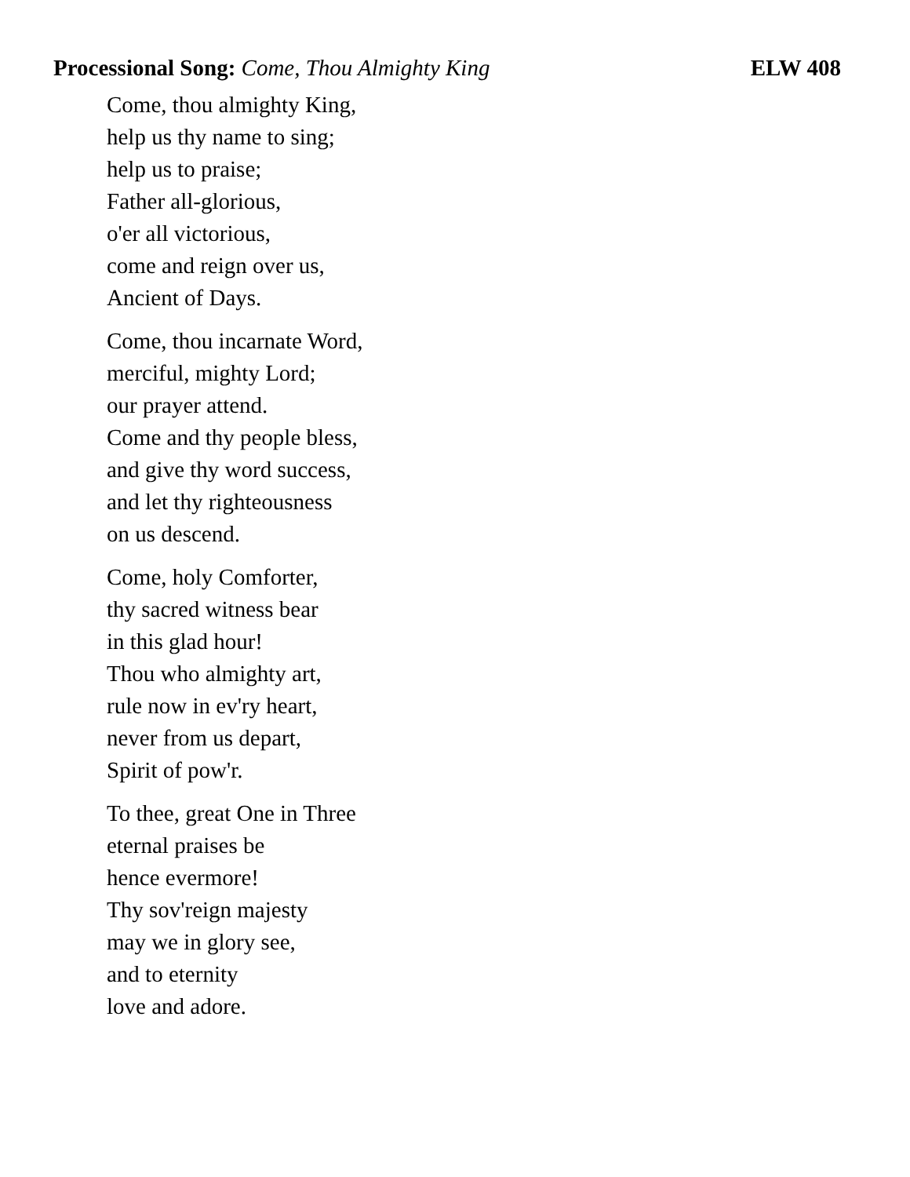Processional Song: Come, Thou Almighty King ELW 408
Come, thou almighty King,
help us thy name to sing;
help us to praise;
Father all-glorious,
o'er all victorious,
come and reign over us,
Ancient of Days.
Come, thou incarnate Word,
merciful, mighty Lord;
our prayer attend.
Come and thy people bless,
and give thy word success,
and let thy righteousness
on us descend.
Come, holy Comforter,
thy sacred witness bear
in this glad hour!
Thou who almighty art,
rule now in ev'ry heart,
never from us depart,
Spirit of pow'r.
To thee, great One in Three
eternal praises be
hence evermore!
Thy sov'reign majesty
may we in glory see,
and to eternity
love and adore.